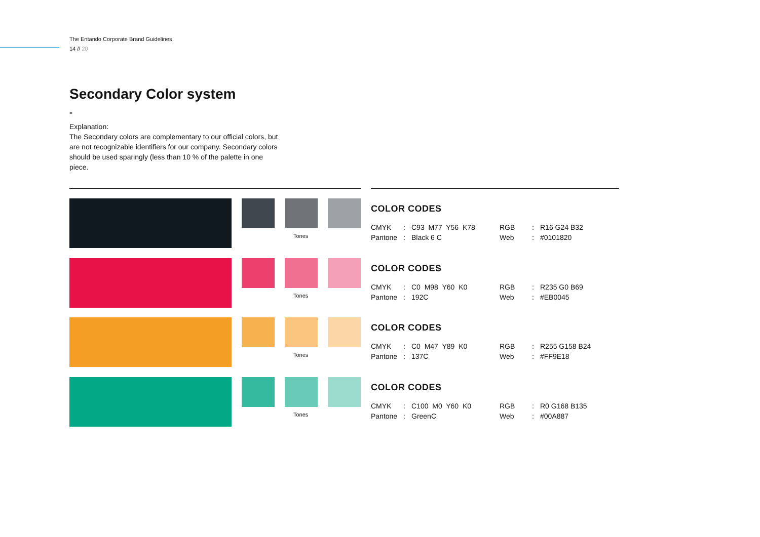The Entando Corporate Brand Guidelines
14 // 20
Secondary Color system
-
Explanation:
The Secondary colors are complementary to our official colors, but are not recognizable identifiers for our company. Secondary colors should be used sparingly (less than 10 % of the palette in one piece.
Tones
COLOR CODES
| CMYK | : | C93 M77 Y56 K78 | RGB | : | R16 G24 B32 |
| Pantone | : | Black 6 C | Web | : | #0101820 |
Tones
COLOR CODES
| CMYK | : | C0 M98 Y60 K0 | RGB | : | R235 G0 B69 |
| Pantone | : | 192C | Web | : | #EB0045 |
Tones
COLOR CODES
| CMYK | : | C0 M47 Y89 K0 | RGB | : | R255 G158 B24 |
| Pantone | : | 137C | Web | : | #FF9E18 |
Tones
COLOR CODES
| CMYK | : | C100 M0 Y60 K0 | RGB | : | R0 G168 B135 |
| Pantone | : | GreenC | Web | : | #00A887 |